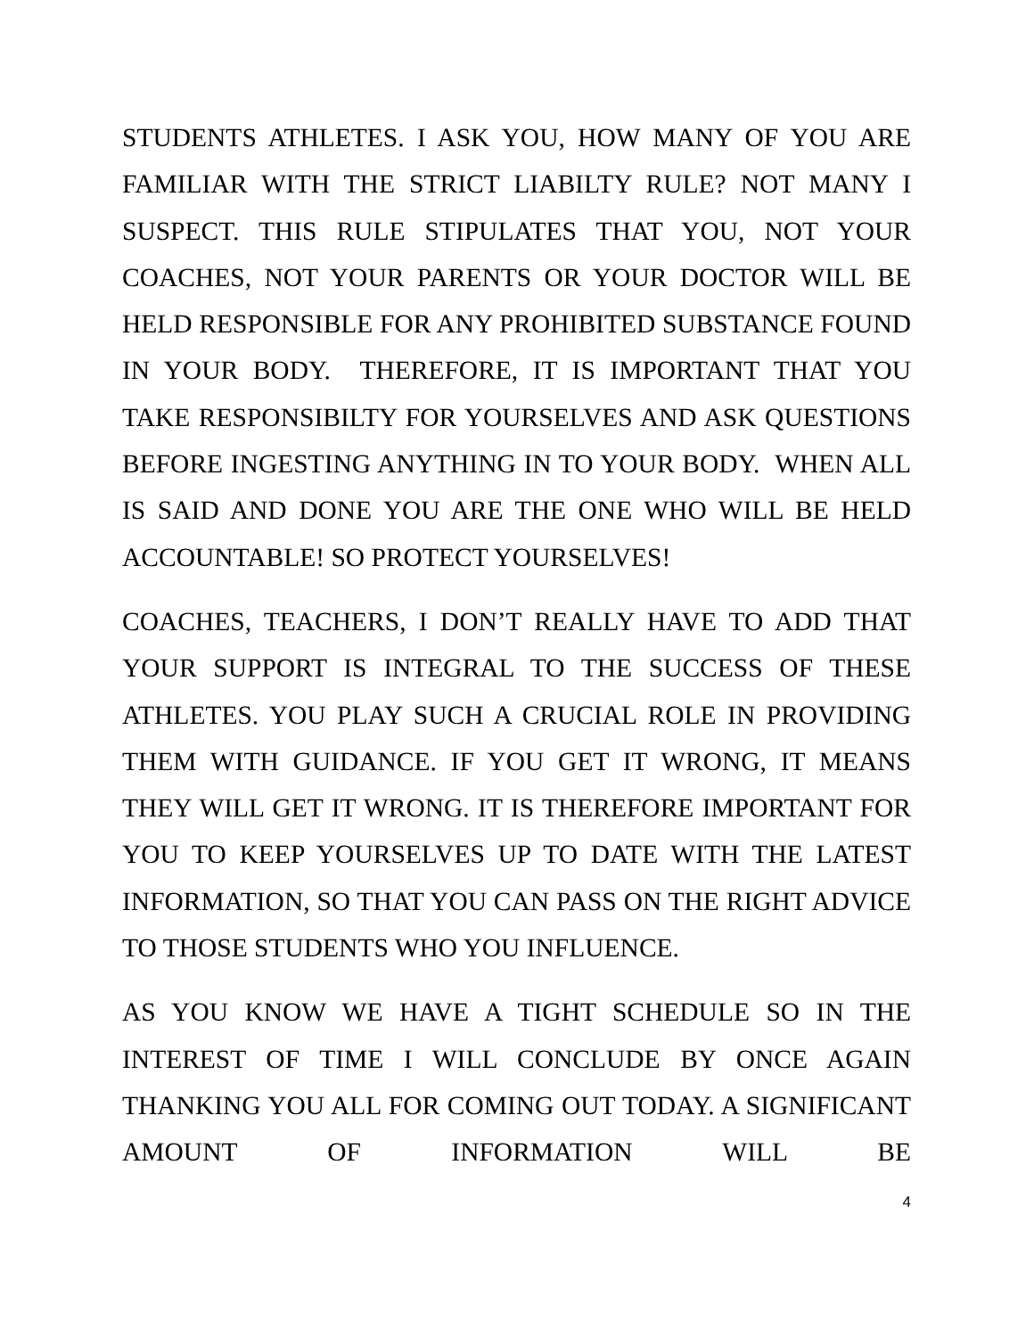STUDENTS ATHLETES. I ASK YOU, HOW MANY OF YOU ARE FAMILIAR WITH THE STRICT LIABILTY RULE? NOT MANY I SUSPECT. THIS RULE STIPULATES THAT YOU, NOT YOUR COACHES, NOT YOUR PARENTS OR YOUR DOCTOR WILL BE HELD RESPONSIBLE FOR ANY PROHIBITED SUBSTANCE FOUND IN YOUR BODY. THEREFORE, IT IS IMPORTANT THAT YOU TAKE RESPONSIBILTY FOR YOURSELVES AND ASK QUESTIONS BEFORE INGESTING ANYTHING IN TO YOUR BODY. WHEN ALL IS SAID AND DONE YOU ARE THE ONE WHO WILL BE HELD ACCOUNTABLE! SO PROTECT YOURSELVES!
COACHES, TEACHERS, I DON’T REALLY HAVE TO ADD THAT YOUR SUPPORT IS INTEGRAL TO THE SUCCESS OF THESE ATHLETES. YOU PLAY SUCH A CRUCIAL ROLE IN PROVIDING THEM WITH GUIDANCE. IF YOU GET IT WRONG, IT MEANS THEY WILL GET IT WRONG. IT IS THEREFORE IMPORTANT FOR YOU TO KEEP YOURSELVES UP TO DATE WITH THE LATEST INFORMATION, SO THAT YOU CAN PASS ON THE RIGHT ADVICE TO THOSE STUDENTS WHO YOU INFLUENCE.
AS YOU KNOW WE HAVE A TIGHT SCHEDULE SO IN THE INTEREST OF TIME I WILL CONCLUDE BY ONCE AGAIN THANKING YOU ALL FOR COMING OUT TODAY. A SIGNIFICANT AMOUNT OF INFORMATION WILL BE
4